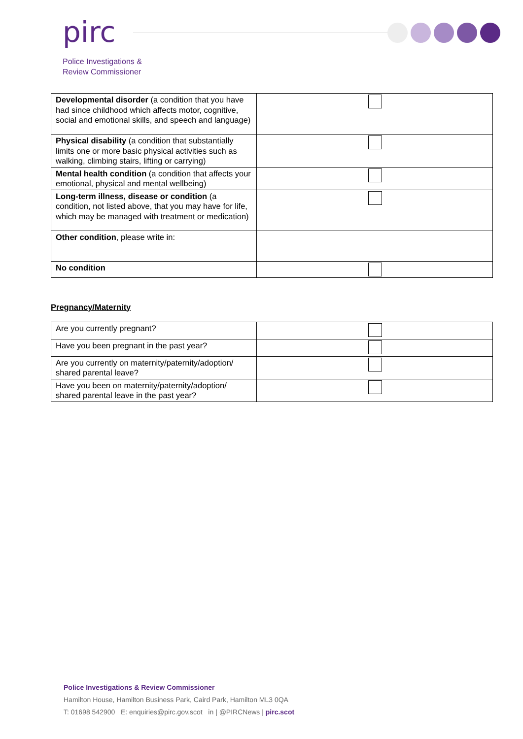pirc
Police Investigations &
Review Commissioner
| Developmental disorder (a condition that you have had since childhood which affects motor, cognitive, social and emotional skills, and speech and language) | |
| Physical disability (a condition that substantially limits one or more basic physical activities such as walking, climbing stairs, lifting or carrying) | |
| Mental health condition (a condition that affects your emotional, physical and mental wellbeing) | |
| Long-term illness, disease or condition (a condition, not listed above, that you may have for life, which may be managed with treatment or medication) | |
| Other condition , please write in: | |
| No condition | |
Pregnancy/Maternity
| Are you currently pregnant? | |
| Have you been pregnant in the past year? | |
| Are you currently on maternity/paternity/adoption/ shared parental leave? | |
| Have you been on maternity/paternity/adoption/ shared parental leave in the past year? | |
Police Investigations & Review Commissioner
Hamilton House, Hamilton Business Park, Caird Park, Hamilton ML3 0QA
T: 01698 542900 E: enquiries@pirc.gov.scot in | @PIRCNews | pirc.scot